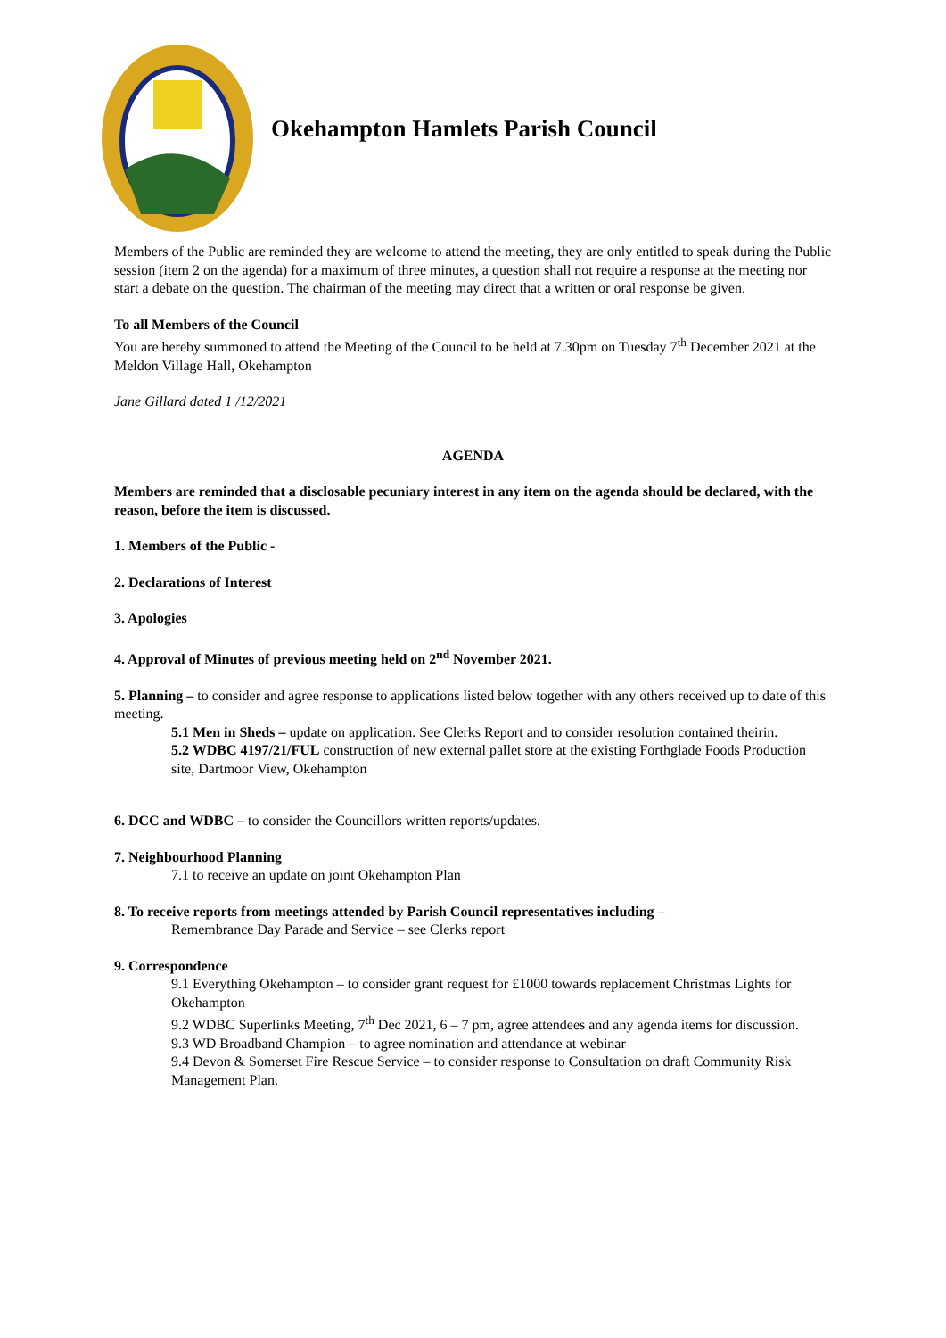Okehampton Hamlets Parish Council
Members of the Public are reminded they are welcome to attend the meeting, they are only entitled to speak during the Public session (item 2 on the agenda) for a maximum of three minutes, a question shall not require a response at the meeting nor start a debate on the question. The chairman of the meeting may direct that a written or oral response be given.
To all Members of the Council
You are hereby summoned to attend the Meeting of the Council to be held at 7.30pm on Tuesday 7<sup>th</sup> December 2021 at the Meldon Village Hall, Okehampton
Jane Gillard dated 1 /12/2021
AGENDA
Members are reminded that a disclosable pecuniary interest in any item on the agenda should be declared, with the reason, before the item is discussed.
1. Members of the Public -
2. Declarations of Interest
3. Apologies
4. Approval of Minutes of previous meeting held on 2<sup>nd</sup> November 2021.
5. Planning – to consider and agree response to applications listed below together with any others received up to date of this meeting.
5.1 Men in Sheds – update on application. See Clerks Report and to consider resolution contained theirin.
5.2 WDBC 4197/21/FUL construction of new external pallet store at the existing Forthglade Foods Production site, Dartmoor View, Okehampton
6. DCC and WDBC – to consider the Councillors written reports/updates.
7. Neighbourhood Planning
7.1 to receive an update on joint Okehampton Plan
8. To receive reports from meetings attended by Parish Council representatives including –
Remembrance Day Parade and Service – see Clerks report
9. Correspondence
9.1 Everything Okehampton – to consider grant request for £1000 towards replacement Christmas Lights for Okehampton
9.2 WDBC Superlinks Meeting, 7<sup>th</sup> Dec 2021, 6 – 7 pm, agree attendees and any agenda items for discussion.
9.3 WD Broadband Champion – to agree nomination and attendance at webinar
9.4 Devon & Somerset Fire Rescue Service – to consider response to Consultation on draft Community Risk Management Plan.